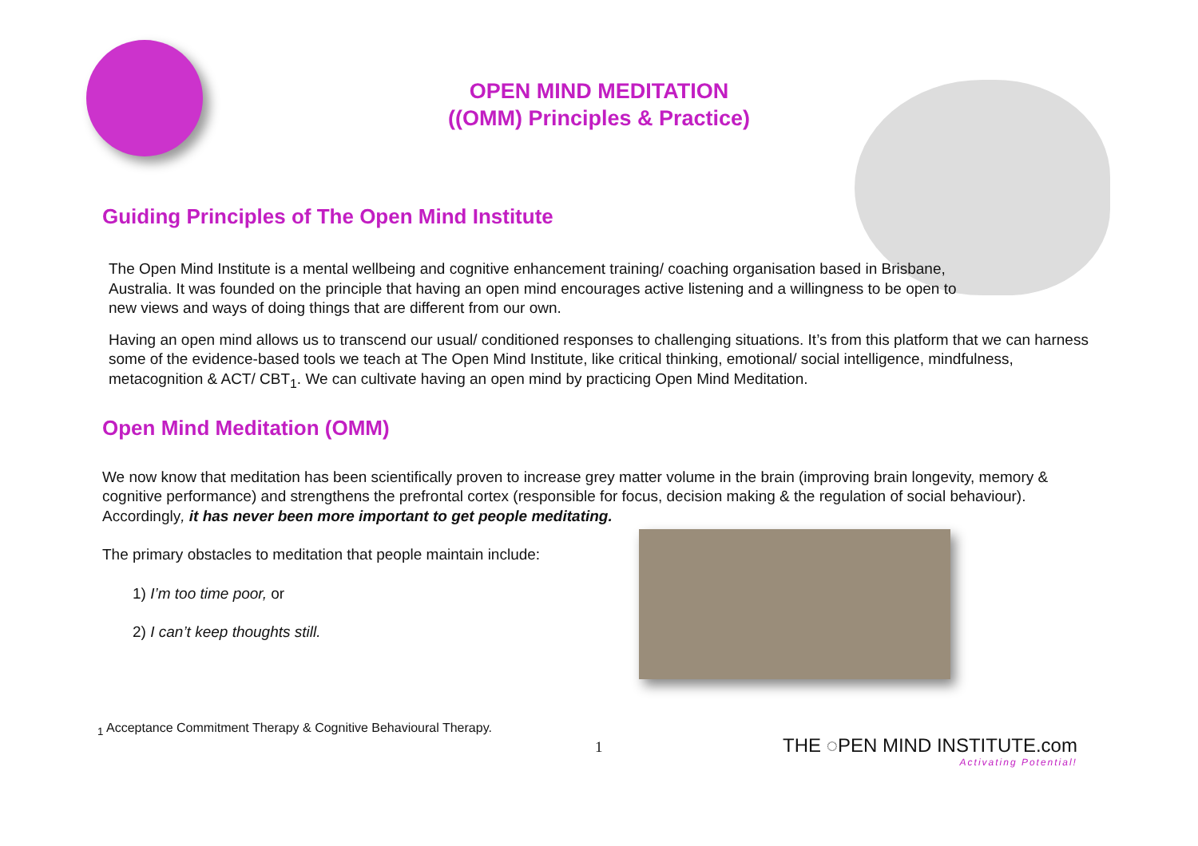OPEN MIND MEDITATION
((OMM) Principles & Practice)
Guiding Principles of The Open Mind Institute
The Open Mind Institute is a mental wellbeing and cognitive enhancement training/ coaching organisation based in Brisbane, Australia. It was founded on the principle that having an open mind encourages active listening and a willingness to be open to new views and ways of doing things that are different from our own.
Having an open mind allows us to transcend our usual/ conditioned responses to challenging situations. It’s from this platform that we can harness some of the evidence-based tools we teach at The Open Mind Institute, like critical thinking, emotional/ social intelligence, mindfulness, metacognition & ACT/ CBT<sub>1</sub>. We can cultivate having an open mind by practicing Open Mind Meditation.
Open Mind Meditation (OMM)
We now know that meditation has been scientifically proven to increase grey matter volume in the brain (improving brain longevity, memory & cognitive performance) and strengthens the prefrontal cortex (responsible for focus, decision making & the regulation of social behaviour). Accordingly, it has never been more important to get people meditating.
The primary obstacles to meditation that people maintain include:
1) I’m too time poor, or
2) I can’t keep thoughts still.
<sub>1</sub> Acceptance Commitment Therapy & Cognitive Behavioural Therapy.
1
THE ◌PEN MIND INSTITUTE.com
Activating Potential!